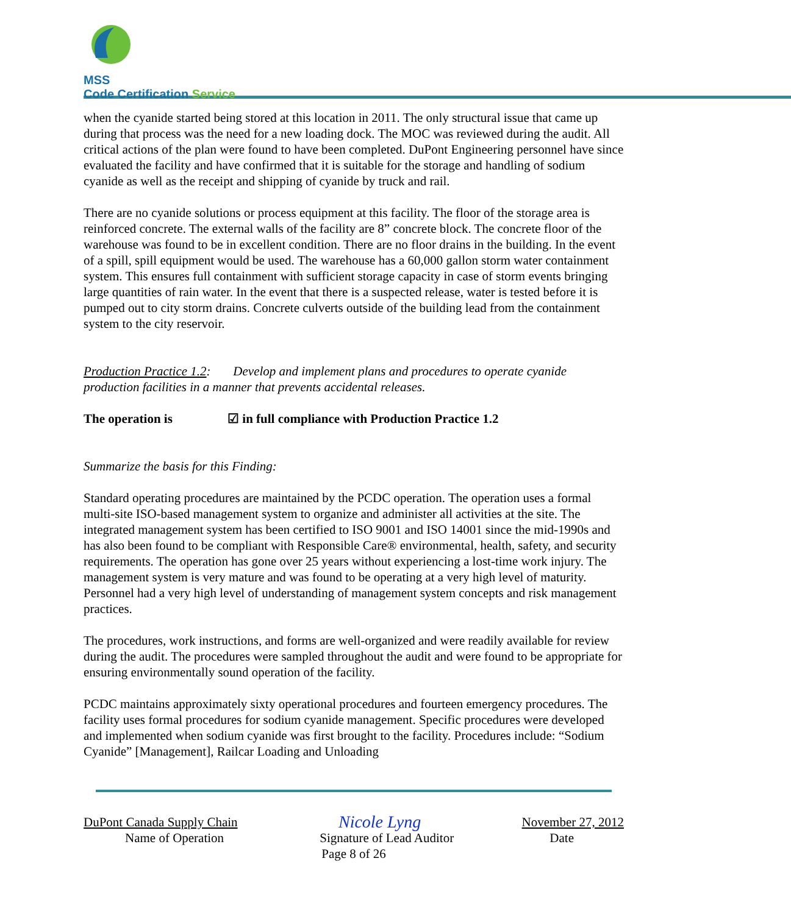MSS
Code Certification Service
when the cyanide started being stored at this location in 2011. The only structural issue that came up during that process was the need for a new loading dock. The MOC was reviewed during the audit. All critical actions of the plan were found to have been completed. DuPont Engineering personnel have since evaluated the facility and have confirmed that it is suitable for the storage and handling of sodium cyanide as well as the receipt and shipping of cyanide by truck and rail.
There are no cyanide solutions or process equipment at this facility. The floor of the storage area is reinforced concrete. The external walls of the facility are 8” concrete block. The concrete floor of the warehouse was found to be in excellent condition. There are no floor drains in the building. In the event of a spill, spill equipment would be used. The warehouse has a 60,000 gallon storm water containment system. This ensures full containment with sufficient storage capacity in case of storm events bringing large quantities of rain water. In the event that there is a suspected release, water is tested before it is pumped out to city storm drains. Concrete culverts outside of the building lead from the containment system to the city reservoir.
Production Practice 1.2: Develop and implement plans and procedures to operate cyanide production facilities in a manner that prevents accidental releases.
The operation is ☑ in full compliance with Production Practice 1.2
Summarize the basis for this Finding:
Standard operating procedures are maintained by the PCDC operation. The operation uses a formal multi-site ISO-based management system to organize and administer all activities at the site. The integrated management system has been certified to ISO 9001 and ISO 14001 since the mid-1990s and has also been found to be compliant with Responsible Care® environmental, health, safety, and security requirements. The operation has gone over 25 years without experiencing a lost-time work injury. The management system is very mature and was found to be operating at a very high level of maturity. Personnel had a very high level of understanding of management system concepts and risk management practices.
The procedures, work instructions, and forms are well-organized and were readily available for review during the audit. The procedures were sampled throughout the audit and were found to be appropriate for ensuring environmentally sound operation of the facility.
PCDC maintains approximately sixty operational procedures and fourteen emergency procedures. The facility uses formal procedures for sodium cyanide management. Specific procedures were developed and implemented when sodium cyanide was first brought to the facility. Procedures include: “Sodium Cyanide” [Management], Railcar Loading and Unloading
DuPont Canada Supply Chain Nicole Lyng November 27, 2012
Name of Operation Signature of Lead Auditor Date
Page 8 of 26